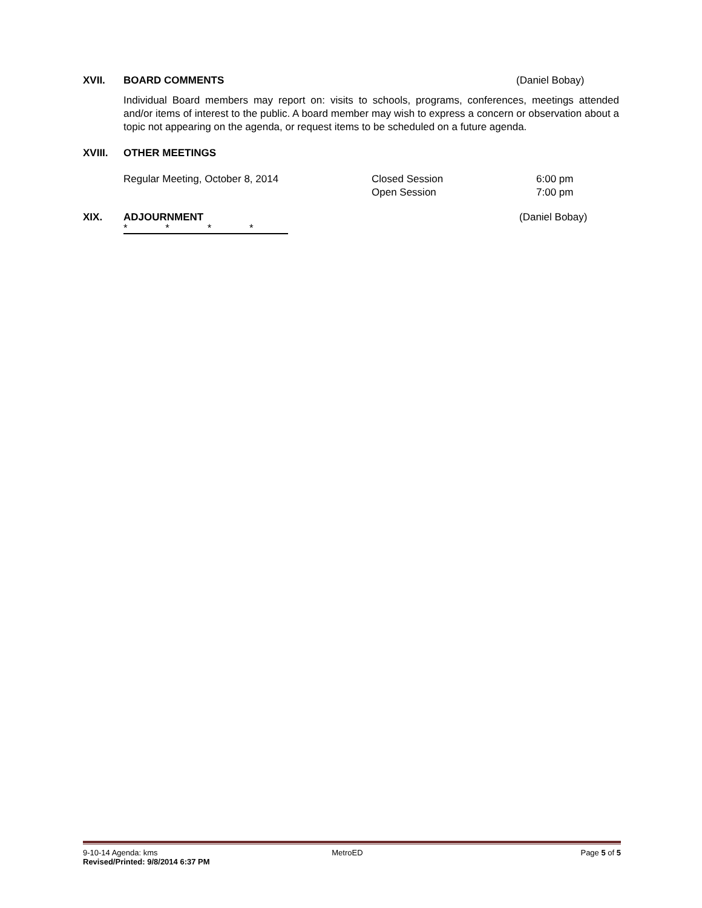XVII. BOARD COMMENTS (Daniel Bobay)
Individual Board members may report on: visits to schools, programs, conferences, meetings attended and/or items of interest to the public. A board member may wish to express a concern or observation about a topic not appearing on the agenda, or request items to be scheduled on a future agenda.
XVIII. OTHER MEETINGS
Regular Meeting, October 8, 2014 Closed Session
Open Session 6:00 pm
7:00 pm
XIX. ADJOURNMENT (Daniel Bobay)
* * * *
9-10-14 Agenda: kms
Revised/Printed: 9/8/2014 6:37 PM MetroED Page 5 of 5